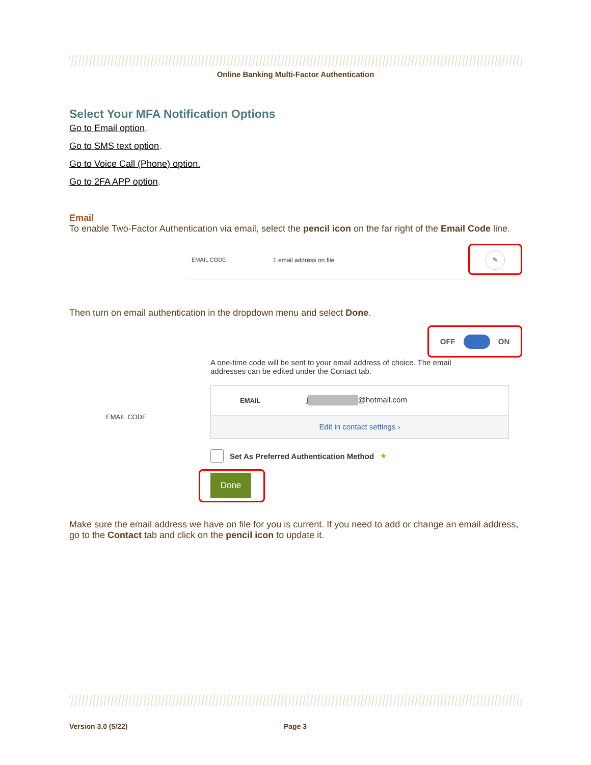Online Banking Multi-Factor Authentication
Select Your MFA Notification Options
Go to Email option.
Go to SMS text option.
Go to Voice Call (Phone) option.
Go to 2FA APP option.
Email
To enable Two-Factor Authentication via email, select the pencil icon on the far right of the Email Code line.
EMAIL CODE 1 email address on file
✎
Then turn on email authentication in the dropdown menu and select Done.
OFF ON
A one-time code will be sent to your email address of choice. The email addresses can be edited under the Contact tab.
EMAIL CODE
EMAIL j @hotmail.com
Edit in contact settings ›
Set As Preferred Authentication Method ★
Done
Make sure the email address we have on file for you is current. If you need to add or change an email address, go to the Contact tab and click on the pencil icon to update it.
Version 3.0 (5/22) Page 3